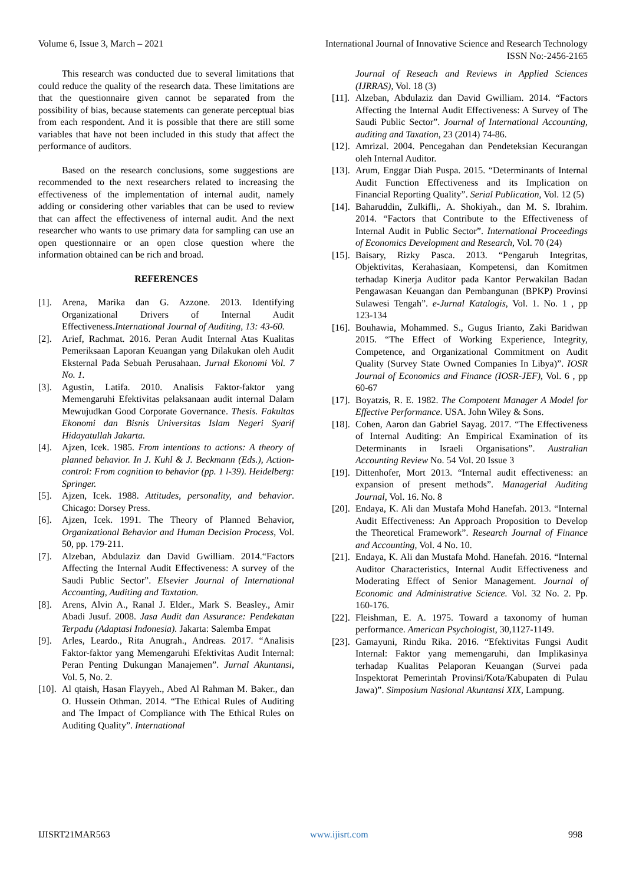Volume 6, Issue 3, March – 2021 International Journal of Innovative Science and Research Technology
ISSN No:-2456-2165
This research was conducted due to several limitations that could reduce the quality of the research data. These limitations are that the questionnaire given cannot be separated from the possibility of bias, because statements can generate perceptual bias from each respondent. And it is possible that there are still some variables that have not been included in this study that affect the performance of auditors.
Based on the research conclusions, some suggestions are recommended to the next researchers related to increasing the effectiveness of the implementation of internal audit, namely adding or considering other variables that can be used to review that can affect the effectiveness of internal audit. And the next researcher who wants to use primary data for sampling can use an open questionnaire or an open close question where the information obtained can be rich and broad.
REFERENCES
[1]. Arena, Marika dan G. Azzone. 2013. Identifying Organizational Drivers of Internal Audit Effectiveness.International Journal of Auditing, 13: 43-60.
[2]. Arief, Rachmat. 2016. Peran Audit Internal Atas Kualitas Pemeriksaan Laporan Keuangan yang Dilakukan oleh Audit Eksternal Pada Sebuah Perusahaan. Jurnal Ekonomi Vol. 7 No. 1.
[3]. Agustin, Latifa. 2010. Analisis Faktor-faktor yang Memengaruhi Efektivitas pelaksanaan audit internal Dalam Mewujudkan Good Corporate Governance. Thesis. Fakultas Ekonomi dan Bisnis Universitas Islam Negeri Syarif Hidayatullah Jakarta.
[4]. Ajzen, Icek. 1985. From intentions to actions: A theory of planned behavior. In J. Kuhl & J. Beckmann (Eds.), Action-control: From cognition to behavior (pp. 1 l-39). Heidelberg: Springer.
[5]. Ajzen, Icek. 1988. Attitudes, personality, and behavior. Chicago: Dorsey Press.
[6]. Ajzen, Icek. 1991. The Theory of Planned Behavior, Organizational Behavior and Human Decision Process, Vol. 50, pp. 179-211.
[7]. Alzeban, Abdulaziz dan David Gwilliam. 2014.“Factors Affecting the Internal Audit Effectiveness: A survey of the Saudi Public Sector”. Elsevier Journal of International Accounting, Auditing and Taxtation.
[8]. Arens, Alvin A., Ranal J. Elder., Mark S. Beasley., Amir Abadi Jusuf. 2008. Jasa Audit dan Assurance: Pendekatan Terpadu (Adaptasi Indonesia). Jakarta: Salemba Empat
[9]. Arles, Leardo., Rita Anugrah., Andreas. 2017. “Analisis Faktor-faktor yang Memengaruhi Efektivitas Audit Internal: Peran Penting Dukungan Manajemen”. Jurnal Akuntansi, Vol. 5, No. 2.
[10]. Al qtaish, Hasan Flayyeh., Abed Al Rahman M. Baker., dan O. Hussein Othman. 2014. “The Ethical Rules of Auditing and The Impact of Compliance with The Ethical Rules on Auditing Quality”. International
Journal of Reseach and Reviews in Applied Sciences (IJRRAS), Vol. 18 (3)
[11]. Alzeban, Abdulaziz dan David Gwilliam. 2014. “Factors Affecting the Internal Audit Effectiveness: A Survey of The Saudi Public Sector”. Journal of International Accounting, auditing and Taxation, 23 (2014) 74-86.
[12]. Amrizal. 2004. Pencegahan dan Pendeteksian Kecurangan oleh Internal Auditor.
[13]. Arum, Enggar Diah Puspa. 2015. “Determinants of Internal Audit Function Effectiveness and its Implication on Financial Reporting Quality”. Serial Publication, Vol. 12 (5)
[14]. Baharuddin, Zulkifli,. A. Shokiyah., dan M. S. Ibrahim. 2014. “Factors that Contribute to the Effectiveness of Internal Audit in Public Sector”. International Proceedings of Economics Development and Research, Vol. 70 (24)
[15]. Baisary, Rizky Pasca. 2013. “Pengaruh Integritas, Objektivitas, Kerahasiaan, Kompetensi, dan Komitmen terhadap Kinerja Auditor pada Kantor Perwakilan Badan Pengawasan Keuangan dan Pembangunan (BPKP) Provinsi Sulawesi Tengah”. e-Jurnal Katalogis, Vol. 1. No. 1 , pp 123-134
[16]. Bouhawia, Mohammed. S., Gugus Irianto, Zaki Baridwan 2015. “The Effect of Working Experience, Integrity, Competence, and Organizational Commitment on Audit Quality (Survey State Owned Companies In Libya)”. IOSR Journal of Economics and Finance (IOSR-JEF), Vol. 6 , pp 60-67
[17]. Boyatzis, R. E. 1982. The Compotent Manager A Model for Effective Performance. USA. John Wiley & Sons.
[18]. Cohen, Aaron dan Gabriel Sayag. 2017. “The Effectiveness of Internal Auditing: An Empirical Examination of its Determinants in Israeli Organisations”. Australian Accounting Review No. 54 Vol. 20 Issue 3
[19]. Dittenhofer, Mort 2013. “Internal audit effectiveness: an expansion of present methods”. Managerial Auditing Journal, Vol. 16. No. 8
[20]. Endaya, K. Ali dan Mustafa Mohd Hanefah. 2013. “Internal Audit Effectiveness: An Approach Proposition to Develop the Theoretical Framework”. Research Journal of Finance and Accounting, Vol. 4 No. 10.
[21]. Endaya, K. Ali dan Mustafa Mohd. Hanefah. 2016. “Internal Auditor Characteristics, Internal Audit Effectiveness and Moderating Effect of Senior Management. Journal of Economic and Administrative Science. Vol. 32 No. 2. Pp. 160-176.
[22]. Fleishman, E. A. 1975. Toward a taxonomy of human performance. American Psychologist, 30,1127-1149.
[23]. Gamayuni, Rindu Rika. 2016. “Efektivitas Fungsi Audit Internal: Faktor yang memengaruhi, dan Implikasinya terhadap Kualitas Pelaporan Keuangan (Survei pada Inspektorat Pemerintah Provinsi/Kota/Kabupaten di Pulau Jawa)”. Simposium Nasional Akuntansi XIX, Lampung.
IJISRT21MAR563 www.ijisrt.com 998